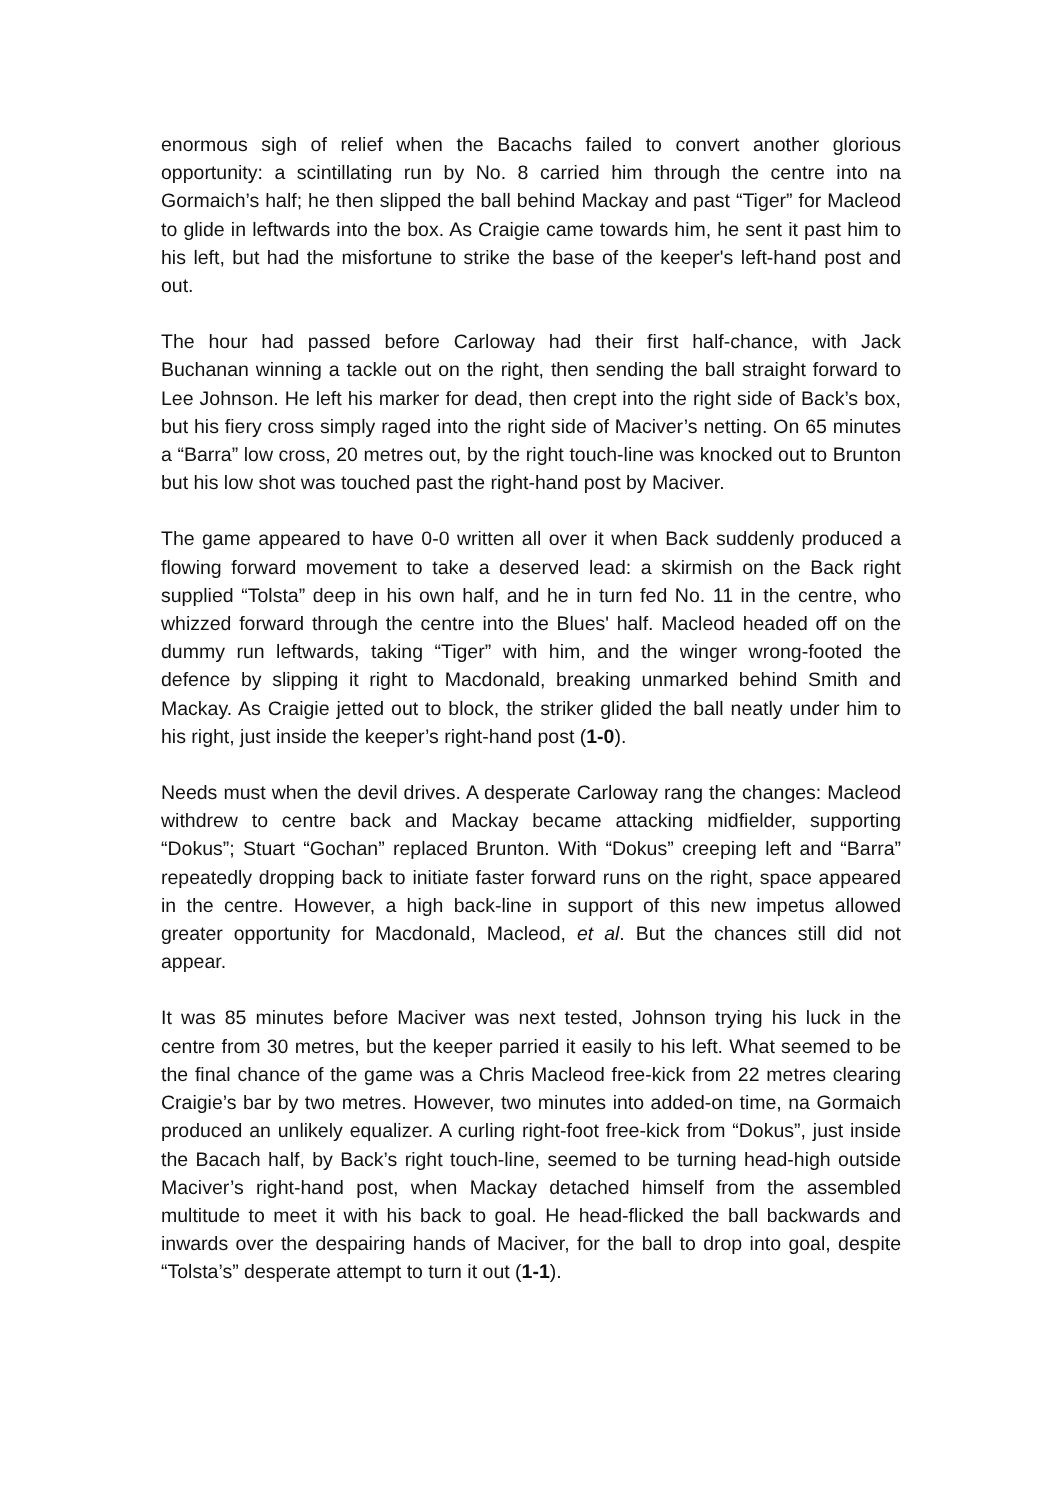enormous sigh of relief when the Bacachs failed to convert another glorious opportunity: a scintillating run by No. 8 carried him through the centre into na Gormaich’s half; he then slipped the ball behind Mackay and past “Tiger” for Macleod to glide in leftwards into the box. As Craigie came towards him, he sent it past him to his left, but had the misfortune to strike the base of the keeper's left-hand post and out.
The hour had passed before Carloway had their first half-chance, with Jack Buchanan winning a tackle out on the right, then sending the ball straight forward to Lee Johnson. He left his marker for dead, then crept into the right side of Back’s box, but his fiery cross simply raged into the right side of Maciver’s netting. On 65 minutes a “Barra” low cross, 20 metres out, by the right touch-line was knocked out to Brunton but his low shot was touched past the right-hand post by Maciver.
The game appeared to have 0-0 written all over it when Back suddenly produced a flowing forward movement to take a deserved lead: a skirmish on the Back right supplied “Tolsta” deep in his own half, and he in turn fed No. 11 in the centre, who whizzed forward through the centre into the Blues' half. Macleod headed off on the dummy run leftwards, taking “Tiger” with him, and the winger wrong-footed the defence by slipping it right to Macdonald, breaking unmarked behind Smith and Mackay. As Craigie jetted out to block, the striker glided the ball neatly under him to his right, just inside the keeper’s right-hand post (1-0).
Needs must when the devil drives. A desperate Carloway rang the changes: Macleod withdrew to centre back and Mackay became attacking midfielder, supporting “Dokus”; Stuart “Gochan” replaced Brunton. With “Dokus” creeping left and “Barra” repeatedly dropping back to initiate faster forward runs on the right, space appeared in the centre. However, a high back-line in support of this new impetus allowed greater opportunity for Macdonald, Macleod, et al. But the chances still did not appear.
It was 85 minutes before Maciver was next tested, Johnson trying his luck in the centre from 30 metres, but the keeper parried it easily to his left. What seemed to be the final chance of the game was a Chris Macleod free-kick from 22 metres clearing Craigie’s bar by two metres. However, two minutes into added-on time, na Gormaich produced an unlikely equalizer. A curling right-foot free-kick from “Dokus”, just inside the Bacach half, by Back’s right touch-line, seemed to be turning head-high outside Maciver’s right-hand post, when Mackay detached himself from the assembled multitude to meet it with his back to goal. He head-flicked the ball backwards and inwards over the despairing hands of Maciver, for the ball to drop into goal, despite “Tolsta’s” desperate attempt to turn it out (1-1).